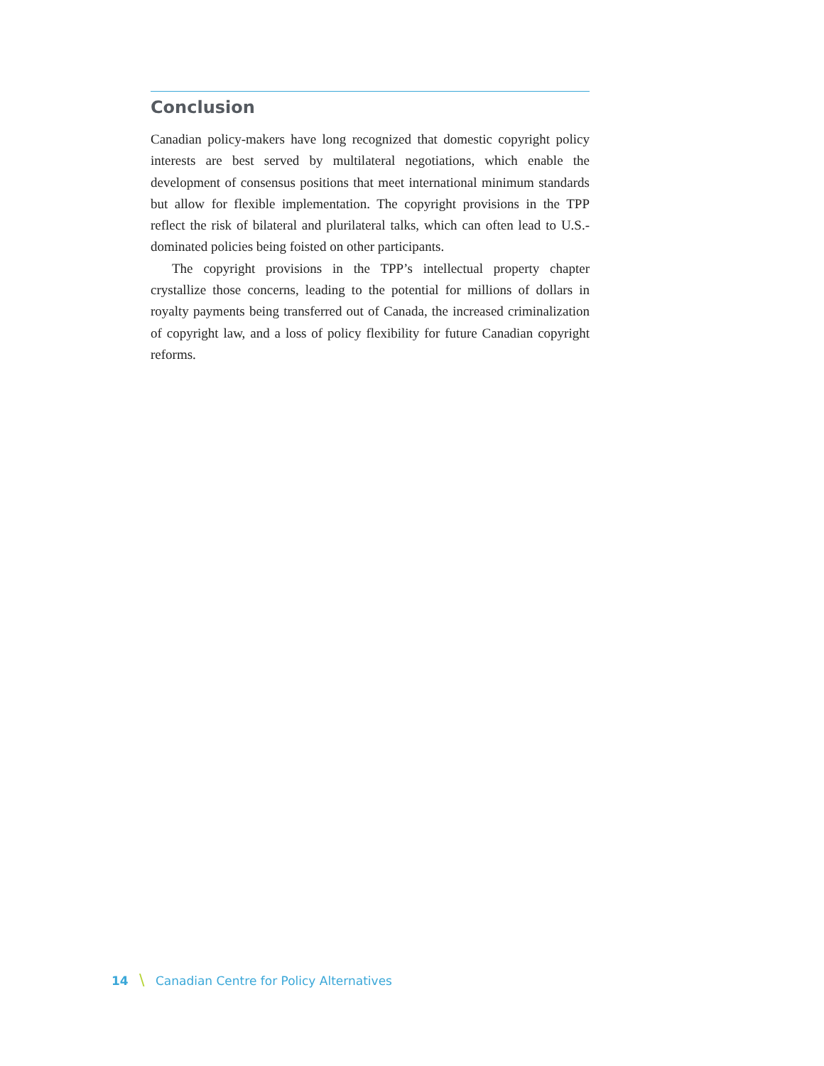Conclusion
Canadian policy-makers have long recognized that domestic copyright policy interests are best served by multilateral negotiations, which enable the development of consensus positions that meet international minimum standards but allow for flexible implementation. The copyright provisions in the TPP reflect the risk of bilateral and plurilateral talks, which can often lead to U.S.-dominated policies being foisted on other participants.
The copyright provisions in the TPP’s intellectual property chapter crystallize those concerns, leading to the potential for millions of dollars in royalty payments being transferred out of Canada, the increased criminalization of copyright law, and a loss of policy flexibility for future Canadian copyright reforms.
14 \ Canadian Centre for Policy Alternatives